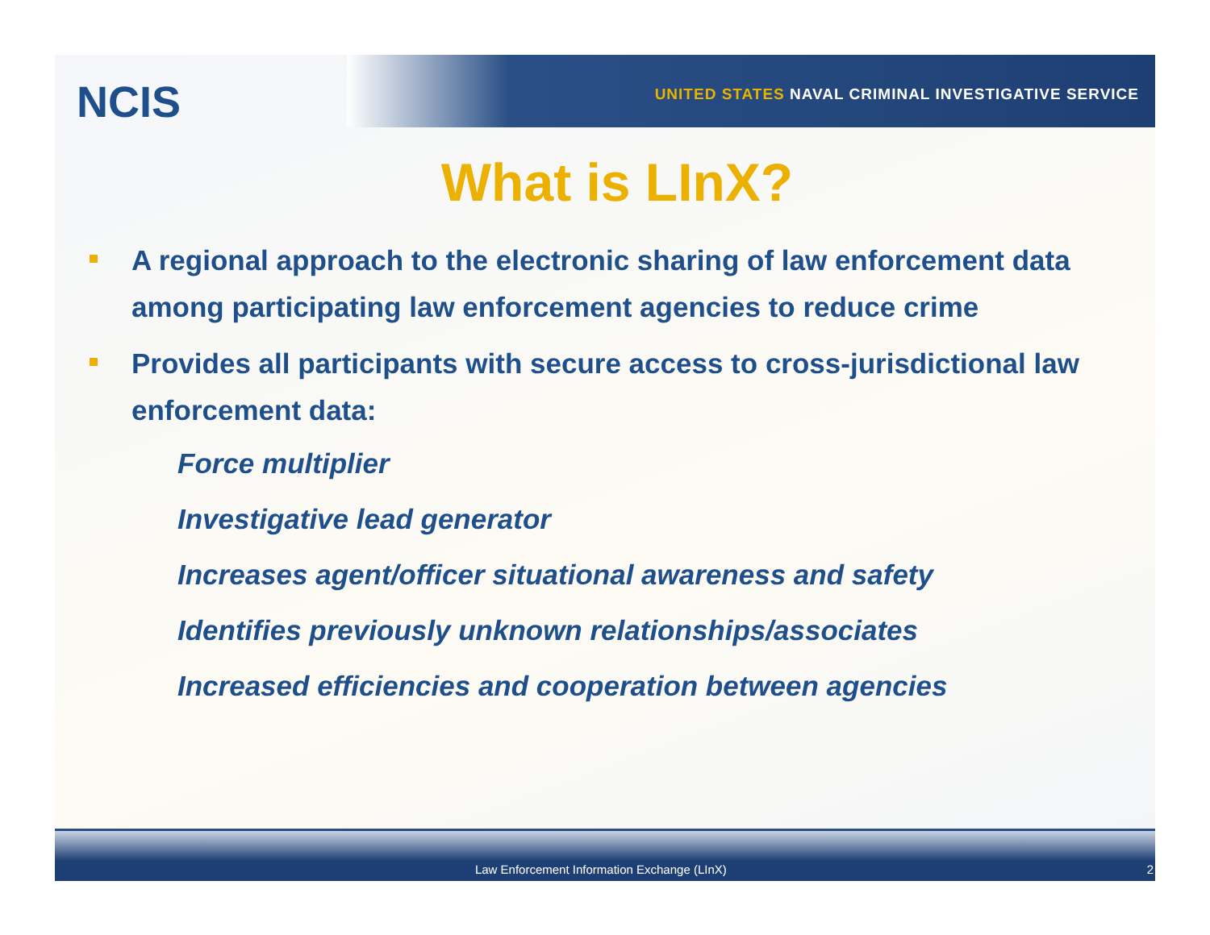NCIS
UNITED STATES NAVAL CRIMINAL INVESTIGATIVE SERVICE
What is LInX?
A regional approach to the electronic sharing of law enforcement data among participating law enforcement agencies to reduce crime
Provides all participants with secure access to cross-jurisdictional law enforcement data:
Force multiplier
Investigative lead generator
Increases agent/officer situational awareness and safety
Identifies previously unknown relationships/associates
Increased efficiencies and cooperation between agencies
Law Enforcement Information Exchange (LInX) 2